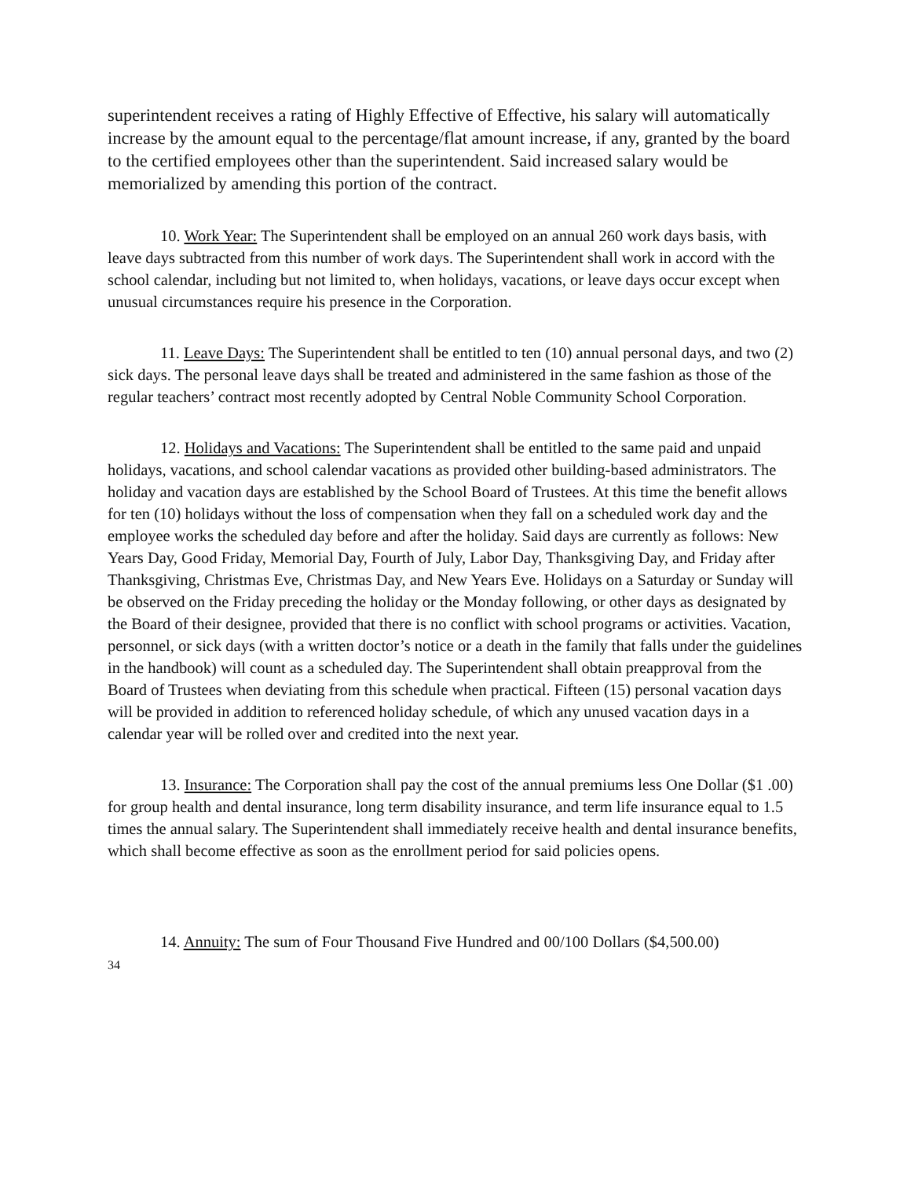superintendent receives a rating of Highly Effective of Effective, his salary will automatically increase by the amount equal to the percentage/flat amount increase, if any, granted by the board to the certified employees other than the superintendent. Said increased salary would be memorialized by amending this portion of the contract.
10. Work Year: The Superintendent shall be employed on an annual 260 work days basis, with leave days subtracted from this number of work days. The Superintendent shall work in accord with the school calendar, including but not limited to, when holidays, vacations, or leave days occur except when unusual circumstances require his presence in the Corporation.
11. Leave Days: The Superintendent shall be entitled to ten (10) annual personal days, and two (2) sick days. The personal leave days shall be treated and administered in the same fashion as those of the regular teachers’ contract most recently adopted by Central Noble Community School Corporation.
12. Holidays and Vacations: The Superintendent shall be entitled to the same paid and unpaid holidays, vacations, and school calendar vacations as provided other building-based administrators. The holiday and vacation days are established by the School Board of Trustees. At this time the benefit allows for ten (10) holidays without the loss of compensation when they fall on a scheduled work day and the employee works the scheduled day before and after the holiday. Said days are currently as follows: New Years Day, Good Friday, Memorial Day, Fourth of July, Labor Day, Thanksgiving Day, and Friday after Thanksgiving, Christmas Eve, Christmas Day, and New Years Eve. Holidays on a Saturday or Sunday will be observed on the Friday preceding the holiday or the Monday following, or other days as designated by the Board of their designee, provided that there is no conflict with school programs or activities. Vacation, personnel, or sick days (with a written doctor’s notice or a death in the family that falls under the guidelines in the handbook) will count as a scheduled day. The Superintendent shall obtain preapproval from the Board of Trustees when deviating from this schedule when practical. Fifteen (15) personal vacation days will be provided in addition to referenced holiday schedule, of which any unused vacation days in a calendar year will be rolled over and credited into the next year.
13. Insurance: The Corporation shall pay the cost of the annual premiums less One Dollar ($1 .00) for group health and dental insurance, long term disability insurance, and term life insurance equal to 1.5 times the annual salary. The Superintendent shall immediately receive health and dental insurance benefits, which shall become effective as soon as the enrollment period for said policies opens.
14. Annuity: The sum of Four Thousand Five Hundred and 00/100 Dollars ($4,500.00)
34